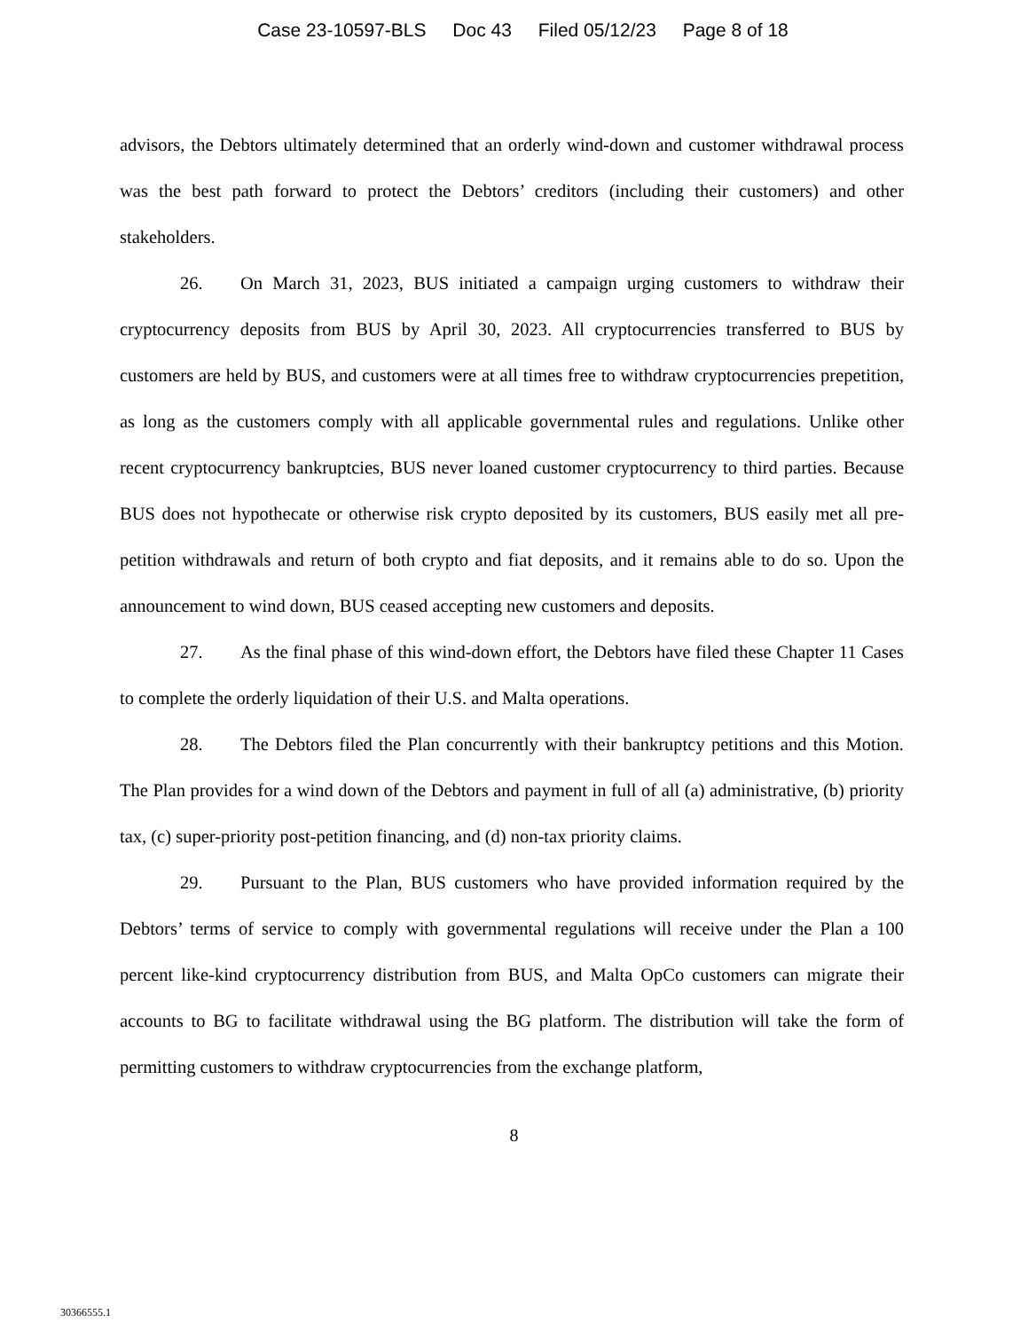Case 23-10597-BLS Doc 43 Filed 05/12/23 Page 8 of 18
advisors, the Debtors ultimately determined that an orderly wind-down and customer withdrawal process was the best path forward to protect the Debtors’ creditors (including their customers) and other stakeholders.
26. On March 31, 2023, BUS initiated a campaign urging customers to withdraw their cryptocurrency deposits from BUS by April 30, 2023. All cryptocurrencies transferred to BUS by customers are held by BUS, and customers were at all times free to withdraw cryptocurrencies prepetition, as long as the customers comply with all applicable governmental rules and regulations. Unlike other recent cryptocurrency bankruptcies, BUS never loaned customer cryptocurrency to third parties. Because BUS does not hypothecate or otherwise risk crypto deposited by its customers, BUS easily met all pre-petition withdrawals and return of both crypto and fiat deposits, and it remains able to do so. Upon the announcement to wind down, BUS ceased accepting new customers and deposits.
27. As the final phase of this wind-down effort, the Debtors have filed these Chapter 11 Cases to complete the orderly liquidation of their U.S. and Malta operations.
28. The Debtors filed the Plan concurrently with their bankruptcy petitions and this Motion. The Plan provides for a wind down of the Debtors and payment in full of all (a) administrative, (b) priority tax, (c) super-priority post-petition financing, and (d) non-tax priority claims.
29. Pursuant to the Plan, BUS customers who have provided information required by the Debtors’ terms of service to comply with governmental regulations will receive under the Plan a 100 percent like-kind cryptocurrency distribution from BUS, and Malta OpCo customers can migrate their accounts to BG to facilitate withdrawal using the BG platform. The distribution will take the form of permitting customers to withdraw cryptocurrencies from the exchange platform,
8
30366555.1